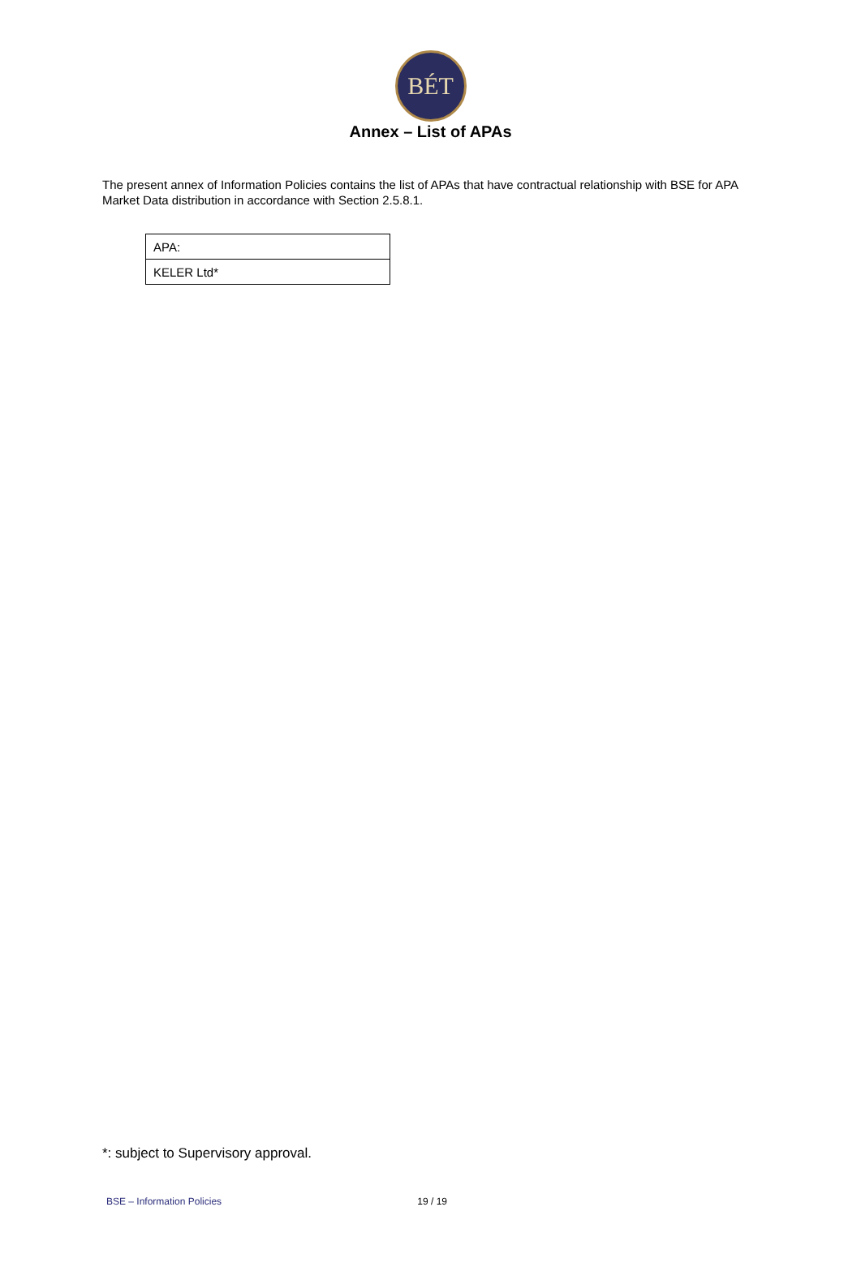BÉT
Annex – List of APAs
The present annex of Information Policies contains the list of APAs that have contractual relationship with BSE for APA Market Data distribution in accordance with Section 2.5.8.1.
| APA: |
| KELER Ltd* |
*: subject to Supervisory approval.
BSE – Information Policies 19 / 19